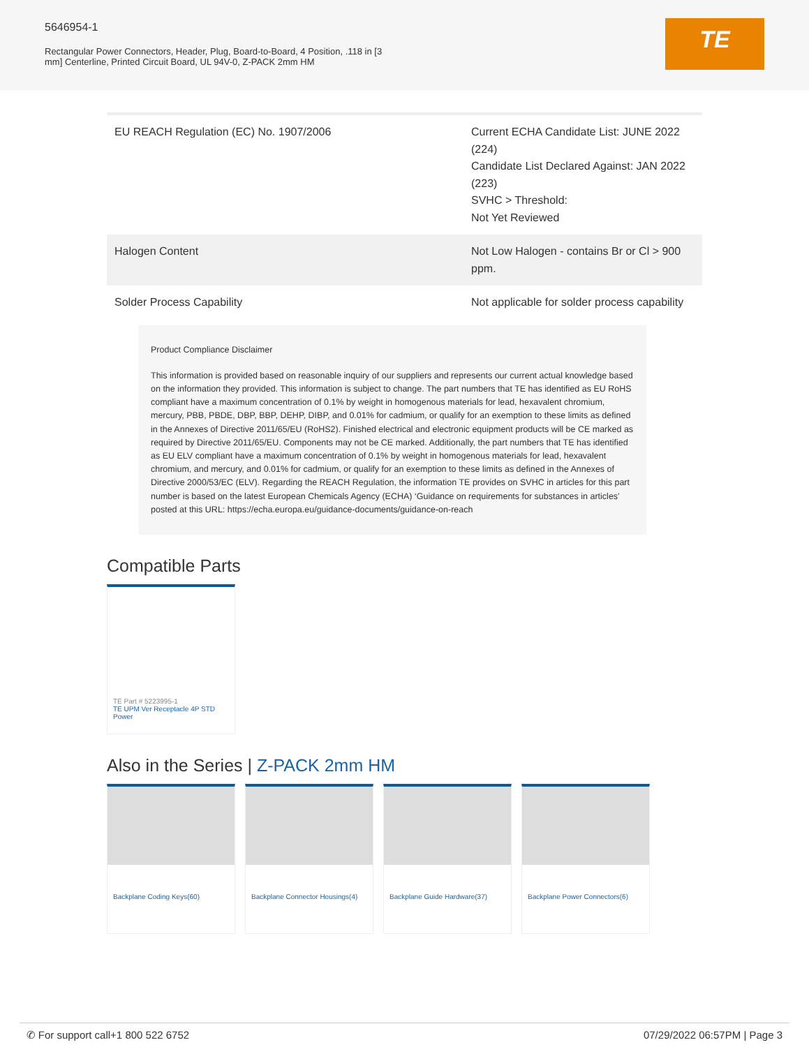5646954-1
Rectangular Power Connectors, Header, Plug, Board-to-Board, 4 Position, .118 in [3 mm] Centerline, Printed Circuit Board, UL 94V-0, Z-PACK 2mm HM
TE
| EU REACH Regulation (EC) No. 1907/2006 | Current ECHA Candidate List: JUNE 2022 (224) Candidate List Declared Against: JAN 2022 (223) SVHC > Threshold: Not Yet Reviewed |
| Halogen Content | Not Low Halogen - contains Br or Cl > 900 ppm. |
| Solder Process Capability | Not applicable for solder process capability |
Product Compliance Disclaimer
This information is provided based on reasonable inquiry of our suppliers and represents our current actual knowledge based on the information they provided. This information is subject to change. The part numbers that TE has identified as EU RoHS compliant have a maximum concentration of 0.1% by weight in homogenous materials for lead, hexavalent chromium, mercury, PBB, PBDE, DBP, BBP, DEHP, DIBP, and 0.01% for cadmium, or qualify for an exemption to these limits as defined in the Annexes of Directive 2011/65/EU (RoHS2). Finished electrical and electronic equipment products will be CE marked as required by Directive 2011/65/EU. Components may not be CE marked. Additionally, the part numbers that TE has identified as EU ELV compliant have a maximum concentration of 0.1% by weight in homogenous materials for lead, hexavalent chromium, and mercury, and 0.01% for cadmium, or qualify for an exemption to these limits as defined in the Annexes of Directive 2000/53/EC (ELV). Regarding the REACH Regulation, the information TE provides on SVHC in articles for this part number is based on the latest European Chemicals Agency (ECHA) ‘Guidance on requirements for substances in articles’ posted at this URL: https://echa.europa.eu/guidance-documents/guidance-on-reach
Compatible Parts
TE Part # 5223995-1
TE UPM Ver Receptacle 4P STD Power
Also in the Series | Z-PACK 2mm HM
Backplane Coding Keys(60)
Backplane Connector Housings(4)
Backplane Guide Hardware(37) Backplane Power Connectors(6)
✆ For support call+1 800 522 6752 07/29/2022 06:57PM | Page 3